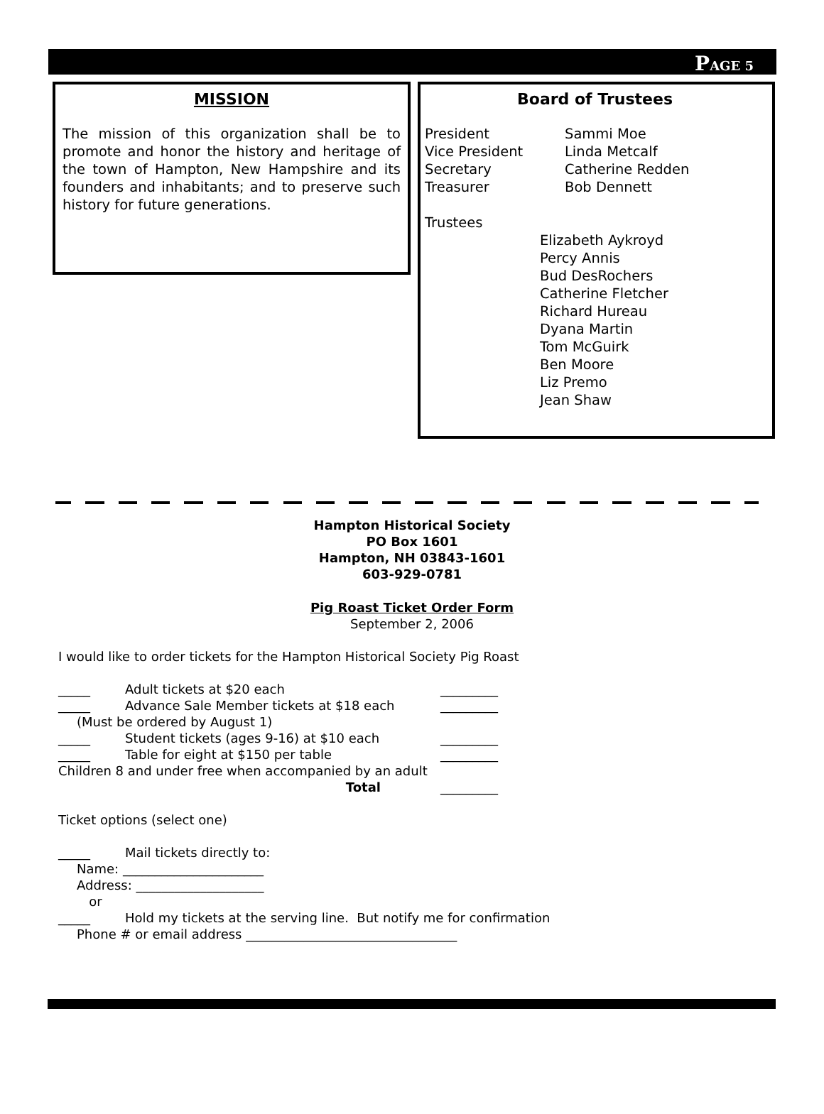PAGE 5
MISSION
The mission of this organization shall be to promote and honor the history and heritage of the town of Hampton, New Hampshire and its founders and inhabitants; and to preserve such history for future generations.
Board of Trustees
President
Sammi Moe
Vice President
Linda Metcalf
Secretary
Catherine Redden
Treasurer
Bob Dennett
Trustees
Elizabeth Aykroyd
Percy Annis
Bud DesRochers
Catherine Fletcher
Richard Hureau
Dyana Martin
Tom McGuirk
Ben Moore
Liz Premo
Jean Shaw
Hampton Historical Society
PO Box 1601
Hampton, NH 03843-1601
603-929-0781
Pig Roast Ticket Order Form
September 2, 2006
I would like to order tickets for the Hampton Historical Society Pig Roast
_____ Adult tickets at $20 each _________
_____ Advance Sale Member tickets at $18 each _________
(Must be ordered by August 1)
_____ Student tickets (ages 9-16) at $10 each _________
_____ Table for eight at $150 per table _________
Children 8 and under free when accompanied by an adult
Total _________
Ticket options (select one)
_____ Mail tickets directly to:
Name: ______________________
Address: ____________________
or
_____ Hold my tickets at the serving line. But notify me for confirmation
Phone # or email address _________________________________